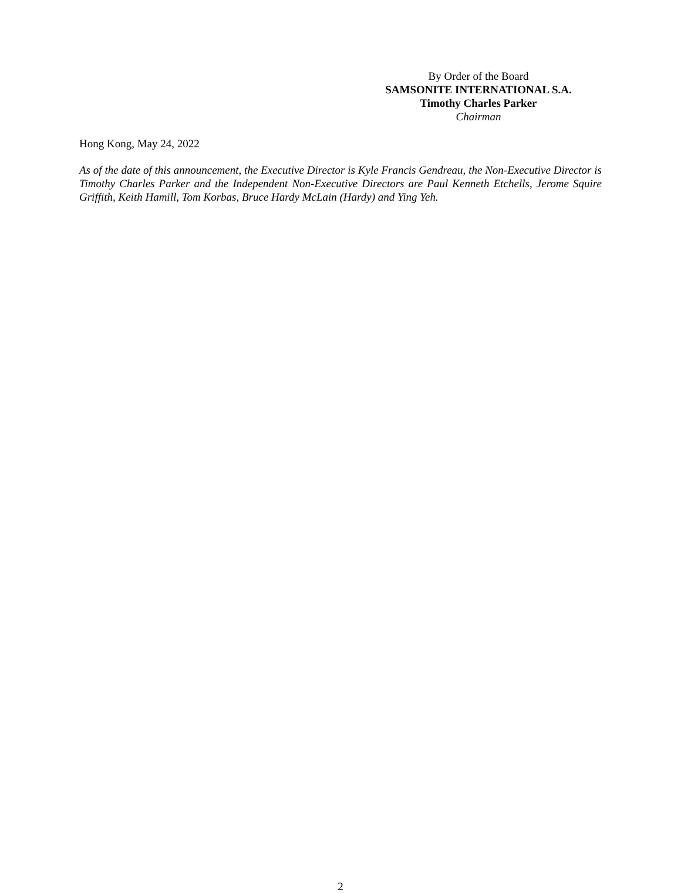By Order of the Board
SAMSONITE INTERNATIONAL S.A.
Timothy Charles Parker
Chairman
Hong Kong, May 24, 2022
As of the date of this announcement, the Executive Director is Kyle Francis Gendreau, the Non-Executive Director is Timothy Charles Parker and the Independent Non-Executive Directors are Paul Kenneth Etchells, Jerome Squire Griffith, Keith Hamill, Tom Korbas, Bruce Hardy McLain (Hardy) and Ying Yeh.
2